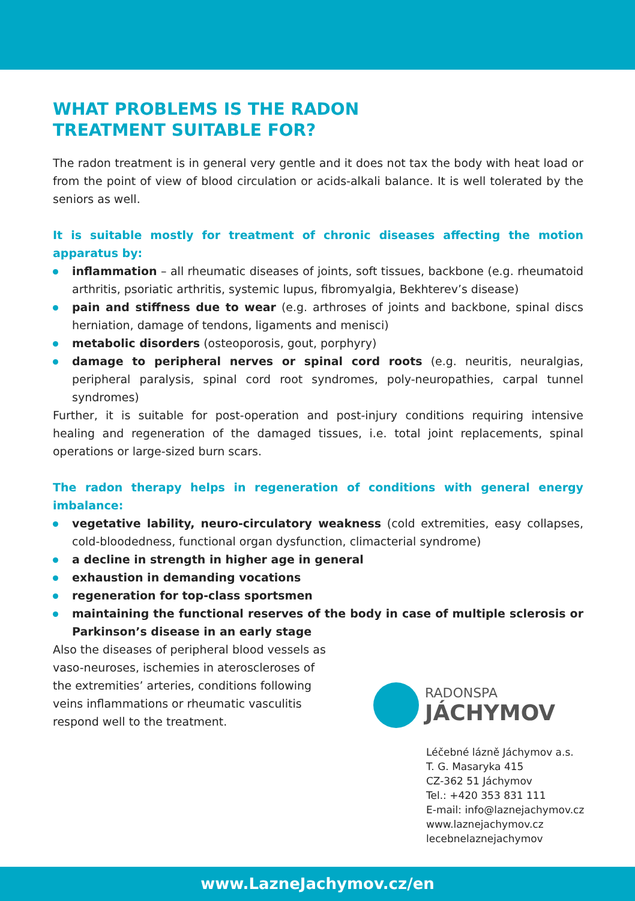WHAT PROBLEMS IS THE RADON
TREATMENT SUITABLE FOR?
The radon treatment is in general very gentle and it does not tax the body with heat load or from the point of view of blood circulation or acids-alkali balance. It is well tolerated by the seniors as well.
It is suitable mostly for treatment of chronic diseases affecting the motion apparatus by:
inflammation – all rheumatic diseases of joints, soft tissues, backbone (e.g. rheumatoid arthritis, psoriatic arthritis, systemic lupus, fibromyalgia, Bekhterev’s disease)
pain and stiffness due to wear (e.g. arthroses of joints and backbone, spinal discs herniation, damage of tendons, ligaments and menisci)
metabolic disorders (osteoporosis, gout, porphyry)
damage to peripheral nerves or spinal cord roots (e.g. neuritis, neuralgias, peripheral paralysis, spinal cord root syndromes, poly-neuropathies, carpal tunnel syndromes)
Further, it is suitable for post-operation and post-injury conditions requiring intensive healing and regeneration of the damaged tissues, i.e. total joint replacements, spinal operations or large-sized burn scars.
The radon therapy helps in regeneration of conditions with general energy imbalance:
vegetative lability, neuro-circulatory weakness (cold extremities, easy collapses, cold-bloodedness, functional organ dysfunction, climacterial syndrome)
a decline in strength in higher age in general
exhaustion in demanding vocations
regeneration for top-class sportsmen
maintaining the functional reserves of the body in case of multiple sclerosis or Parkinson’s disease in an early stage
Also the diseases of peripheral blood vessels as vaso-neuroses, ischemies in ateroscleroses of the extremities’ arteries, conditions following veins inflammations or rheumatic vasculitis respond well to the treatment.
RADONSPA
JÁCHYMOV
Léčebné lázně Jáchymov a.s.
T. G. Masaryka 415
CZ-362 51 Jáchymov
Tel.: +420 353 831 111
E-mail: info@laznejachymov.cz
www.laznejachymov.cz
lecebnelaznejachymov
www.LazneJachymov.cz/en